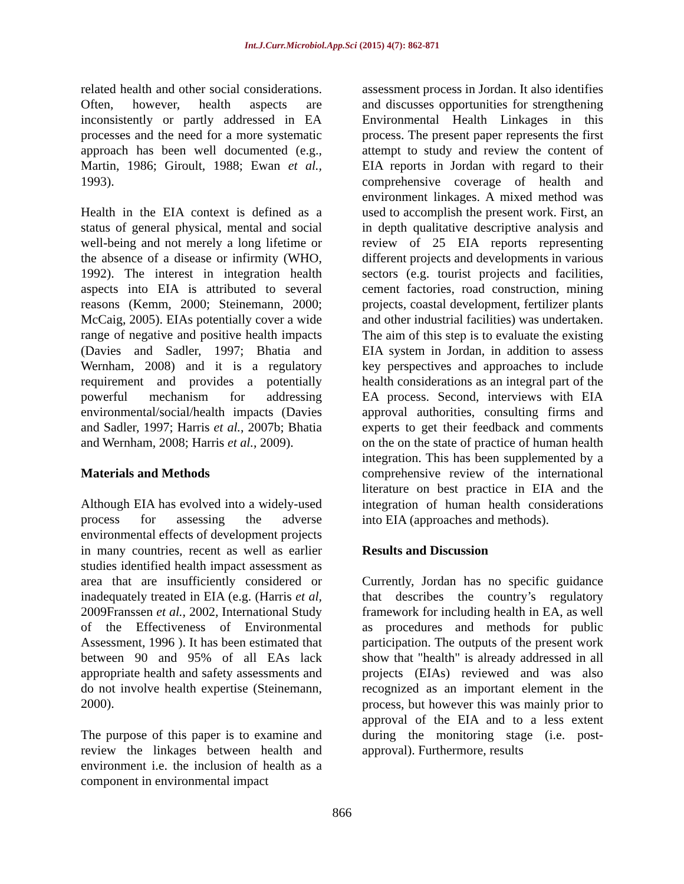Int.J.Curr.Microbiol.App.Sci (2015) 4(7): 862-871
related health and other social considerations. Often, however, health aspects are inconsistently or partly addressed in EA processes and the need for a more systematic approach has been well documented (e.g., Martin, 1986; Giroult, 1988; Ewan et al., 1993).
Health in the EIA context is defined as a status of general physical, mental and social well-being and not merely a long lifetime or the absence of a disease or infirmity (WHO, 1992). The interest in integration health aspects into EIA is attributed to several reasons (Kemm, 2000; Steinemann, 2000; McCaig, 2005). EIAs potentially cover a wide range of negative and positive health impacts (Davies and Sadler, 1997; Bhatia and Wernham, 2008) and it is a regulatory requirement and provides a potentially powerful mechanism for addressing environmental/social/health impacts (Davies and Sadler, 1997; Harris et al., 2007b; Bhatia and Wernham, 2008; Harris et al., 2009).
Materials and Methods
Although EIA has evolved into a widely-used process for assessing the adverse environmental effects of development projects in many countries, recent as well as earlier studies identified health impact assessment as area that are insufficiently considered or inadequately treated in EIA (e.g. (Harris et al, 2009Franssen et al., 2002, International Study of the Effectiveness of Environmental Assessment, 1996 ). It has been estimated that between 90 and 95% of all EAs lack appropriate health and safety assessments and do not involve health expertise (Steinemann, 2000).
The purpose of this paper is to examine and review the linkages between health and environment i.e. the inclusion of health as a component in environmental impact
assessment process in Jordan. It also identifies and discusses opportunities for strengthening Environmental Health Linkages in this process. The present paper represents the first attempt to study and review the content of EIA reports in Jordan with regard to their comprehensive coverage of health and environment linkages. A mixed method was used to accomplish the present work. First, an in depth qualitative descriptive analysis and review of 25 EIA reports representing different projects and developments in various sectors (e.g. tourist projects and facilities, cement factories, road construction, mining projects, coastal development, fertilizer plants and other industrial facilities) was undertaken. The aim of this step is to evaluate the existing EIA system in Jordan, in addition to assess key perspectives and approaches to include health considerations as an integral part of the EA process. Second, interviews with EIA approval authorities, consulting firms and experts to get their feedback and comments on the on the state of practice of human health integration. This has been supplemented by a comprehensive review of the international literature on best practice in EIA and the integration of human health considerations into EIA (approaches and methods).
Results and Discussion
Currently, Jordan has no specific guidance that describes the country’s regulatory framework for including health in EA, as well as procedures and methods for public participation. The outputs of the present work show that "health" is already addressed in all projects (EIAs) reviewed and was also recognized as an important element in the process, but however this was mainly prior to approval of the EIA and to a less extent during the monitoring stage (i.e. post-approval). Furthermore, results
866